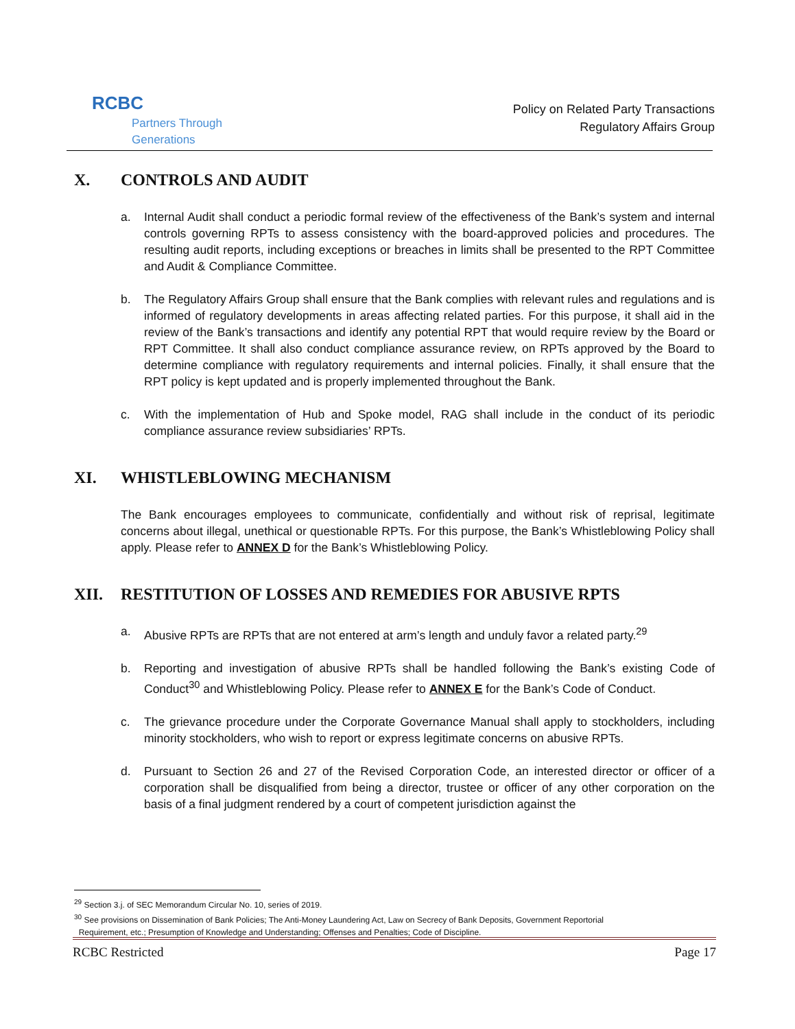RCBC
Partners Through Generations
Policy on Related Party Transactions
Regulatory Affairs Group
X. CONTROLS AND AUDIT
a. Internal Audit shall conduct a periodic formal review of the effectiveness of the Bank’s system and internal controls governing RPTs to assess consistency with the board-approved policies and procedures. The resulting audit reports, including exceptions or breaches in limits shall be presented to the RPT Committee and Audit & Compliance Committee.
b. The Regulatory Affairs Group shall ensure that the Bank complies with relevant rules and regulations and is informed of regulatory developments in areas affecting related parties. For this purpose, it shall aid in the review of the Bank’s transactions and identify any potential RPT that would require review by the Board or RPT Committee. It shall also conduct compliance assurance review, on RPTs approved by the Board to determine compliance with regulatory requirements and internal policies. Finally, it shall ensure that the RPT policy is kept updated and is properly implemented throughout the Bank.
c. With the implementation of Hub and Spoke model, RAG shall include in the conduct of its periodic compliance assurance review subsidiaries’ RPTs.
XI. WHISTLEBLOWING MECHANISM
The Bank encourages employees to communicate, confidentially and without risk of reprisal, legitimate concerns about illegal, unethical or questionable RPTs. For this purpose, the Bank’s Whistleblowing Policy shall apply. Please refer to ANNEX D for the Bank’s Whistleblowing Policy.
XII. RESTITUTION OF LOSSES AND REMEDIES FOR ABUSIVE RPTS
a. Abusive RPTs are RPTs that are not entered at arm’s length and unduly favor a related party.<sup>29</sup>
b. Reporting and investigation of abusive RPTs shall be handled following the Bank’s existing Code of Conduct<sup>30</sup> and Whistleblowing Policy. Please refer to ANNEX E for the Bank’s Code of Conduct.
c. The grievance procedure under the Corporate Governance Manual shall apply to stockholders, including minority stockholders, who wish to report or express legitimate concerns on abusive RPTs.
d. Pursuant to Section 26 and 27 of the Revised Corporation Code, an interested director or officer of a corporation shall be disqualified from being a director, trustee or officer of any other corporation on the basis of a final judgment rendered by a court of competent jurisdiction against the
<sup>29</sup> Section 3.j. of SEC Memorandum Circular No. 10, series of 2019.
<sup>30</sup> See provisions on Dissemination of Bank Policies; The Anti-Money Laundering Act, Law on Secrecy of Bank Deposits, Government Reportorial
Requirement, etc.; Presumption of Knowledge and Understanding; Offenses and Penalties; Code of Discipline.
RCBC Restricted Page 17